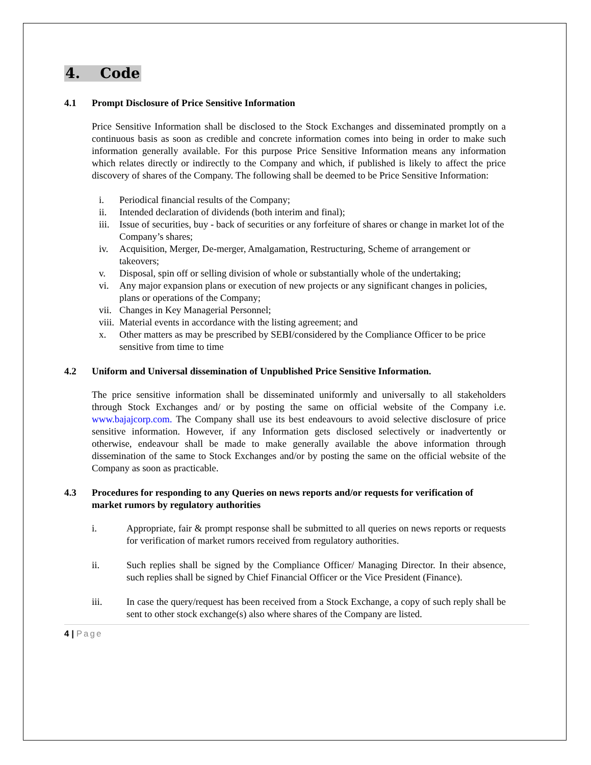4. Code
4.1 Prompt Disclosure of Price Sensitive Information
Price Sensitive Information shall be disclosed to the Stock Exchanges and disseminated promptly on a continuous basis as soon as credible and concrete information comes into being in order to make such information generally available. For this purpose Price Sensitive Information means any information which relates directly or indirectly to the Company and which, if published is likely to affect the price discovery of shares of the Company. The following shall be deemed to be Price Sensitive Information:
i. Periodical financial results of the Company;
ii. Intended declaration of dividends (both interim and final);
iii. Issue of securities, buy - back of securities or any forfeiture of shares or change in market lot of the Company’s shares;
iv. Acquisition, Merger, De-merger, Amalgamation, Restructuring, Scheme of arrangement or takeovers;
v. Disposal, spin off or selling division of whole or substantially whole of the undertaking;
vi. Any major expansion plans or execution of new projects or any significant changes in policies, plans or operations of the Company;
vii. Changes in Key Managerial Personnel;
viii. Material events in accordance with the listing agreement; and
x. Other matters as may be prescribed by SEBI/considered by the Compliance Officer to be price sensitive from time to time
4.2 Uniform and Universal dissemination of Unpublished Price Sensitive Information.
The price sensitive information shall be disseminated uniformly and universally to all stakeholders through Stock Exchanges and/ or by posting the same on official website of the Company i.e. www.bajajcorp.com. The Company shall use its best endeavours to avoid selective disclosure of price sensitive information. However, if any Information gets disclosed selectively or inadvertently or otherwise, endeavour shall be made to make generally available the above information through dissemination of the same to Stock Exchanges and/or by posting the same on the official website of the Company as soon as practicable.
4.3 Procedures for responding to any Queries on news reports and/or requests for verification of market rumors by regulatory authorities
i. Appropriate, fair & prompt response shall be submitted to all queries on news reports or requests for verification of market rumors received from regulatory authorities.
ii. Such replies shall be signed by the Compliance Officer/ Managing Director. In their absence, such replies shall be signed by Chief Financial Officer or the Vice President (Finance).
iii. In case the query/request has been received from a Stock Exchange, a copy of such reply shall be sent to other stock exchange(s) also where shares of the Company are listed.
4 | Page